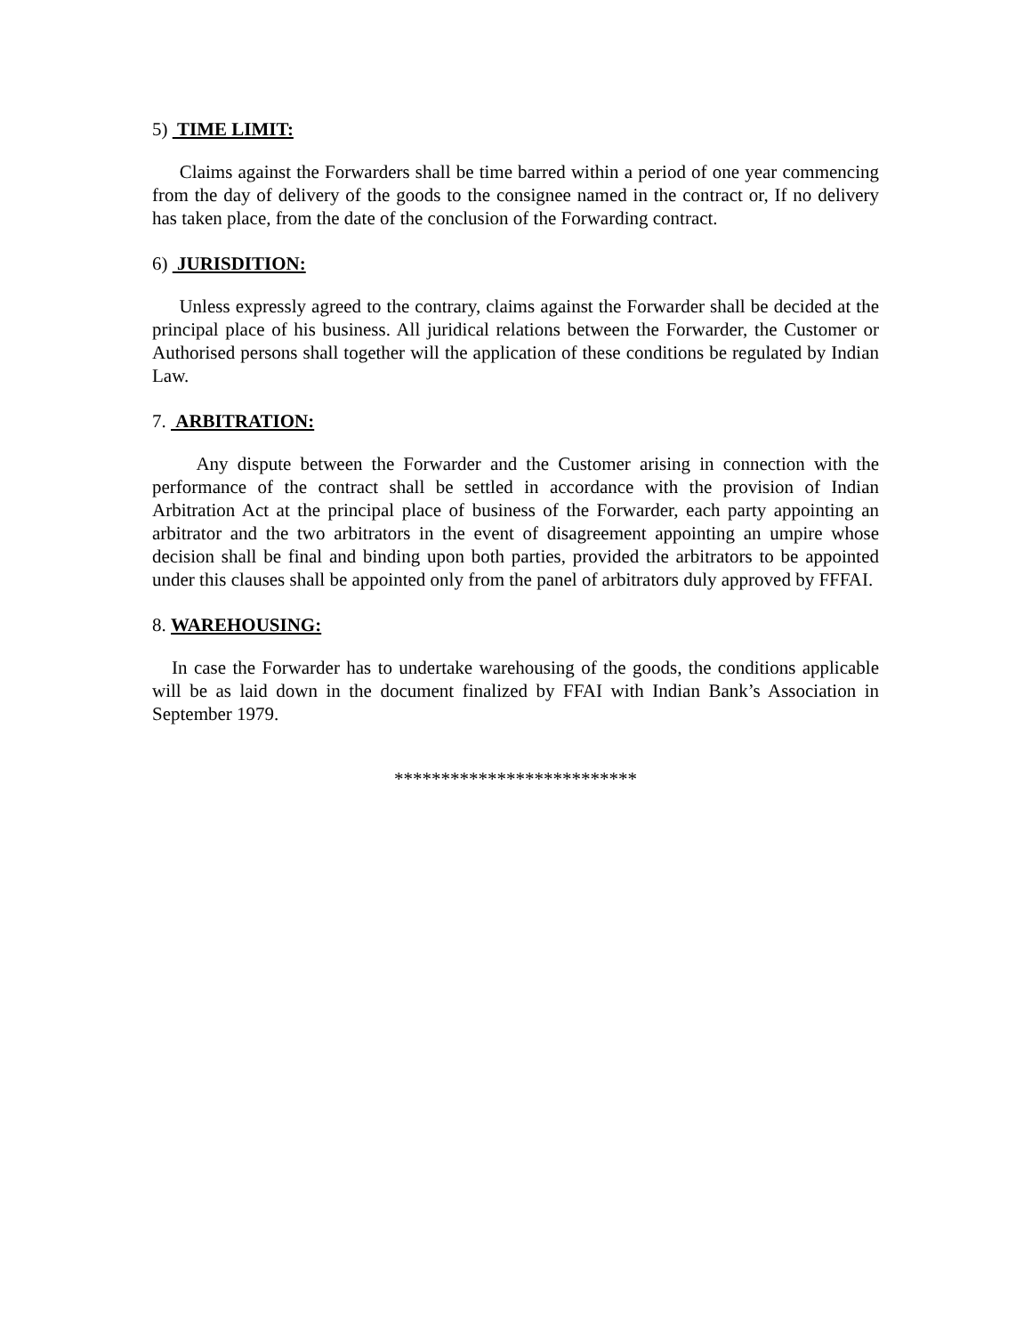5) TIME LIMIT:
Claims against the Forwarders shall be time barred within a period of one year commencing from the day of delivery of the goods to the consignee named in the contract or, If no delivery has taken place, from the date of the conclusion of the Forwarding contract.
6) JURISDITION:
Unless expressly agreed to the contrary, claims against the Forwarder shall be decided at the principal place of his business. All juridical relations between the Forwarder, the Customer or Authorised persons shall together will the application of these conditions be regulated by Indian Law.
7. ARBITRATION:
Any dispute between the Forwarder and the Customer arising in connection with the performance of the contract shall be settled in accordance with the provision of Indian Arbitration Act at the principal place of business of the Forwarder, each party appointing an arbitrator and the two arbitrators in the event of disagreement appointing an umpire whose decision shall be final and binding upon both parties, provided the arbitrators to be appointed under this clauses shall be appointed only from the panel of arbitrators duly approved by FFFAI.
8. WAREHOUSING:
In case the Forwarder has to undertake warehousing of the goods, the conditions applicable will be as laid down in the document finalized by FFAI with Indian Bank’s Association in September 1979.
**************************